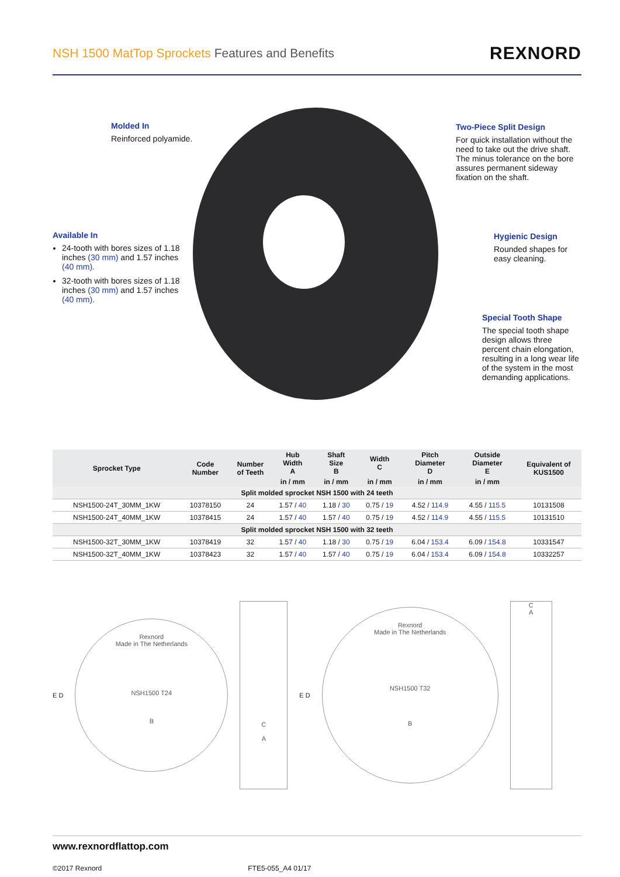NSH 1500 MatTop Sprockets Features and Benefits
REXNORD
Molded In
Reinforced polyamide.
Two-Piece Split Design
For quick installation without the need to take out the drive shaft. The minus tolerance on the bore assures permanent sideway fixation on the shaft.
Available In
24-tooth with bores sizes of 1.18 inches (30 mm) and 1.57 inches (40 mm).
32-tooth with bores sizes of 1.18 inches (30 mm) and 1.57 inches (40 mm).
Hygienic Design
Rounded shapes for easy cleaning.
Special Tooth Shape
The special tooth shape design allows three percent chain elongation, resulting in a long wear life of the system in the most demanding applications.
| Sprocket Type | Code Number | Number of Teeth | Hub Width A | Shaft Size B | Width C | Pitch Diameter D | Outside Diameter E | Equivalent of KUS1500 |
| --- | --- | --- | --- | --- | --- | --- | --- | --- |
| | | | in / mm | in / mm | in / mm | in / mm | in / mm | |
| Split molded sprocket NSH 1500 with 24 teeth | | | | | | | | |
| NSH1500-24T_30MM_1KW | 10378150 | 24 | 1.57 / 40 | 1.18 / 30 | 0.75 / 19 | 4.52 / 114.9 | 4.55 / 115.5 | 10131508 |
| NSH1500-24T_40MM_1KW | 10378415 | 24 | 1.57 / 40 | 1.57 / 40 | 0.75 / 19 | 4.52 / 114.9 | 4.55 / 115.5 | 10131510 |
| Split molded sprocket NSH 1500 with 32 teeth | | | | | | | | |
| NSH1500-32T_30MM_1KW | 10378419 | 32 | 1.57 / 40 | 1.18 / 30 | 0.75 / 19 | 6.04 / 153.4 | 6.09 / 154.8 | 10331547 |
| NSH1500-32T_40MM_1KW | 10378423 | 32 | 1.57 / 40 | 1.57 / 40 | 0.75 / 19 | 6.04 / 153.4 | 6.09 / 154.8 | 10332257 |
E D
Rexnord
Made in The Netherlands
NSH1500 T24
B
C
A
E D
Rexnord
Made in The Netherlands
NSH1500 T32
B
C
A
www.rexnordflattop.com
©2017 Rexnord FTE5-055_A4 01/17